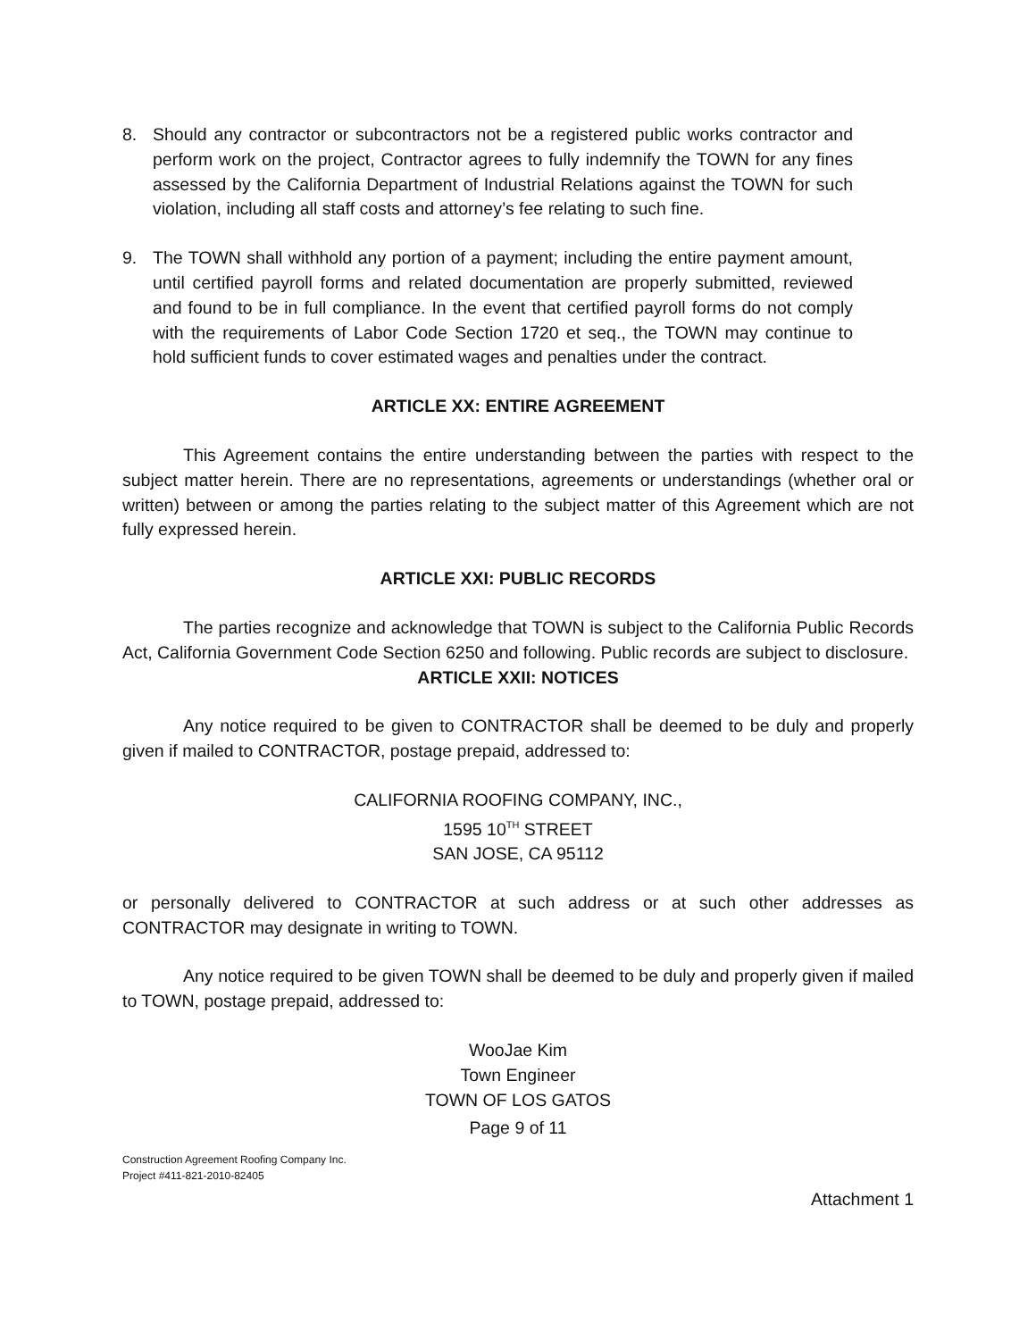8. Should any contractor or subcontractors not be a registered public works contractor and perform work on the project, Contractor agrees to fully indemnify the TOWN for any fines assessed by the California Department of Industrial Relations against the TOWN for such violation, including all staff costs and attorney’s fee relating to such fine.
9. The TOWN shall withhold any portion of a payment; including the entire payment amount, until certified payroll forms and related documentation are properly submitted, reviewed and found to be in full compliance. In the event that certified payroll forms do not comply with the requirements of Labor Code Section 1720 et seq., the TOWN may continue to hold sufficient funds to cover estimated wages and penalties under the contract.
ARTICLE XX: ENTIRE AGREEMENT
This Agreement contains the entire understanding between the parties with respect to the subject matter herein. There are no representations, agreements or understandings (whether oral or written) between or among the parties relating to the subject matter of this Agreement which are not fully expressed herein.
ARTICLE XXI: PUBLIC RECORDS
The parties recognize and acknowledge that TOWN is subject to the California Public Records Act, California Government Code Section 6250 and following. Public records are subject to disclosure.
ARTICLE XXII: NOTICES
Any notice required to be given to CONTRACTOR shall be deemed to be duly and properly given if mailed to CONTRACTOR, postage prepaid, addressed to:
CALIFORNIA ROOFING COMPANY, INC.,
1595 10<sup>TH</sup> STREET
SAN JOSE, CA 95112
or personally delivered to CONTRACTOR at such address or at such other addresses as CONTRACTOR may designate in writing to TOWN.
Any notice required to be given TOWN shall be deemed to be duly and properly given if mailed to TOWN, postage prepaid, addressed to:
WooJae Kim
Town Engineer
TOWN OF LOS GATOS
Page 9 of 11
Construction Agreement Roofing Company Inc.
Project #411-821-2010-82405
Attachment 1